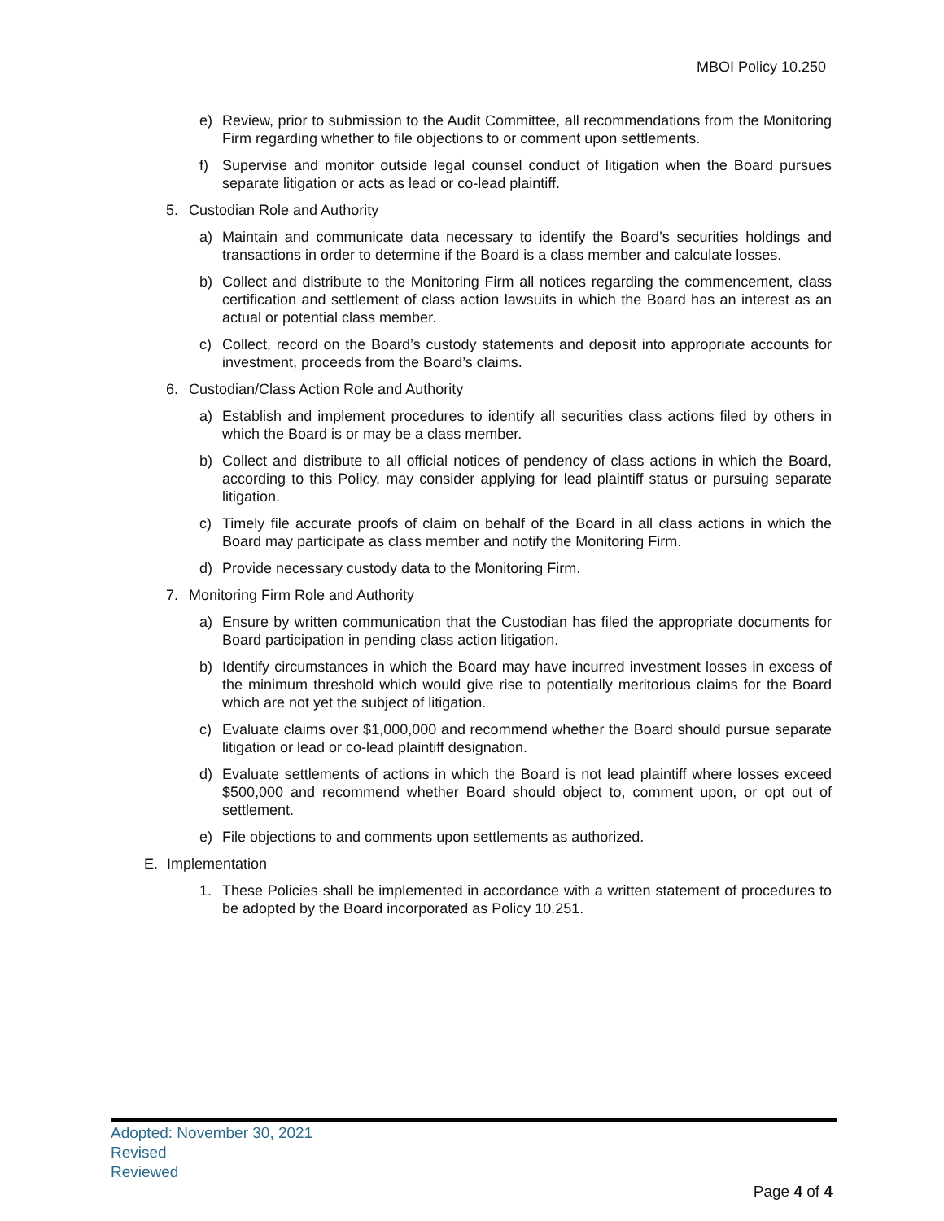MBOI Policy 10.250
e) Review, prior to submission to the Audit Committee, all recommendations from the Monitoring Firm regarding whether to file objections to or comment upon settlements.
f) Supervise and monitor outside legal counsel conduct of litigation when the Board pursues separate litigation or acts as lead or co-lead plaintiff.
5. Custodian Role and Authority
a) Maintain and communicate data necessary to identify the Board’s securities holdings and transactions in order to determine if the Board is a class member and calculate losses.
b) Collect and distribute to the Monitoring Firm all notices regarding the commencement, class certification and settlement of class action lawsuits in which the Board has an interest as an actual or potential class member.
c) Collect, record on the Board’s custody statements and deposit into appropriate accounts for investment, proceeds from the Board’s claims.
6. Custodian/Class Action Role and Authority
a) Establish and implement procedures to identify all securities class actions filed by others in which the Board is or may be a class member.
b) Collect and distribute to all official notices of pendency of class actions in which the Board, according to this Policy, may consider applying for lead plaintiff status or pursuing separate litigation.
c) Timely file accurate proofs of claim on behalf of the Board in all class actions in which the Board may participate as class member and notify the Monitoring Firm.
d) Provide necessary custody data to the Monitoring Firm.
7. Monitoring Firm Role and Authority
a) Ensure by written communication that the Custodian has filed the appropriate documents for Board participation in pending class action litigation.
b) Identify circumstances in which the Board may have incurred investment losses in excess of the minimum threshold which would give rise to potentially meritorious claims for the Board which are not yet the subject of litigation.
c) Evaluate claims over $1,000,000 and recommend whether the Board should pursue separate litigation or lead or co-lead plaintiff designation.
d) Evaluate settlements of actions in which the Board is not lead plaintiff where losses exceed $500,000 and recommend whether Board should object to, comment upon, or opt out of settlement.
e) File objections to and comments upon settlements as authorized.
E. Implementation
1. These Policies shall be implemented in accordance with a written statement of procedures to be adopted by the Board incorporated as Policy 10.251.
Adopted: November 30, 2021
Revised
Reviewed
Page 4 of 4